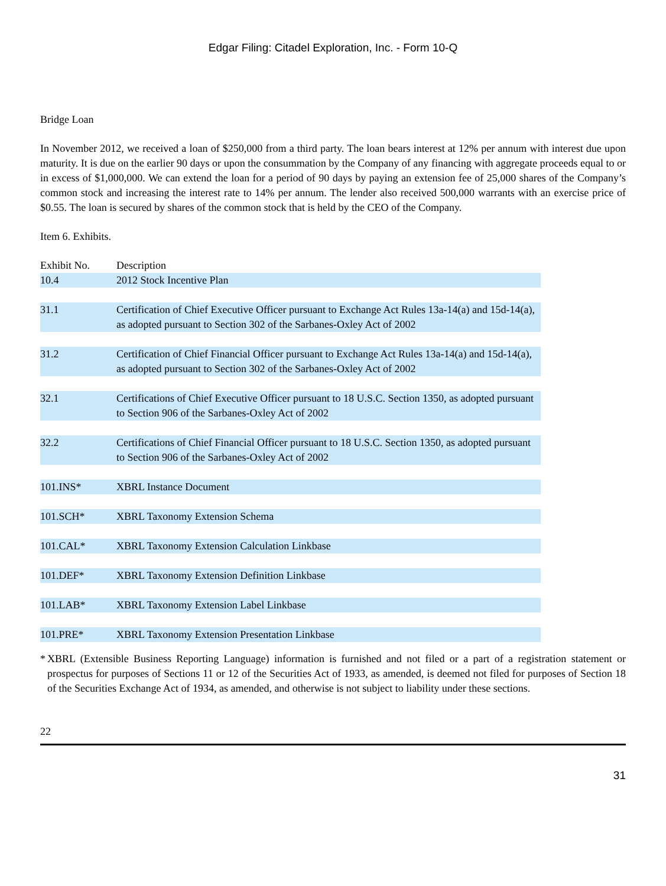Edgar Filing: Citadel Exploration, Inc. - Form 10-Q
Bridge Loan
In November 2012, we received a loan of $250,000 from a third party. The loan bears interest at 12% per annum with interest due upon maturity. It is due on the earlier 90 days or upon the consummation by the Company of any financing with aggregate proceeds equal to or in excess of $1,000,000. We can extend the loan for a period of 90 days by paying an extension fee of 25,000 shares of the Company’s common stock and increasing the interest rate to 14% per annum. The lender also received 500,000 warrants with an exercise price of $0.55. The loan is secured by shares of the common stock that is held by the CEO of the Company.
Item 6. Exhibits.
| Exhibit No. | Description |
| --- | --- |
| 10.4 | 2012 Stock Incentive Plan |
| 31.1 | Certification of Chief Executive Officer pursuant to Exchange Act Rules 13a-14(a) and 15d-14(a), as adopted pursuant to Section 302 of the Sarbanes-Oxley Act of 2002 |
| 31.2 | Certification of Chief Financial Officer pursuant to Exchange Act Rules 13a-14(a) and 15d-14(a), as adopted pursuant to Section 302 of the Sarbanes-Oxley Act of 2002 |
| 32.1 | Certifications of Chief Executive Officer pursuant to 18 U.S.C. Section 1350, as adopted pursuant to Section 906 of the Sarbanes-Oxley Act of 2002 |
| 32.2 | Certifications of Chief Financial Officer pursuant to 18 U.S.C. Section 1350, as adopted pursuant to Section 906 of the Sarbanes-Oxley Act of 2002 |
| 101.INS* | XBRL Instance Document |
| 101.SCH* | XBRL Taxonomy Extension Schema |
| 101.CAL* | XBRL Taxonomy Extension Calculation Linkbase |
| 101.DEF* | XBRL Taxonomy Extension Definition Linkbase |
| 101.LAB* | XBRL Taxonomy Extension Label Linkbase |
| 101.PRE* | XBRL Taxonomy Extension Presentation Linkbase |
* XBRL (Extensible Business Reporting Language) information is furnished and not filed or a part of a registration statement or prospectus for purposes of Sections 11 or 12 of the Securities Act of 1933, as amended, is deemed not filed for purposes of Section 18 of the Securities Exchange Act of 1934, as amended, and otherwise is not subject to liability under these sections.
22
31